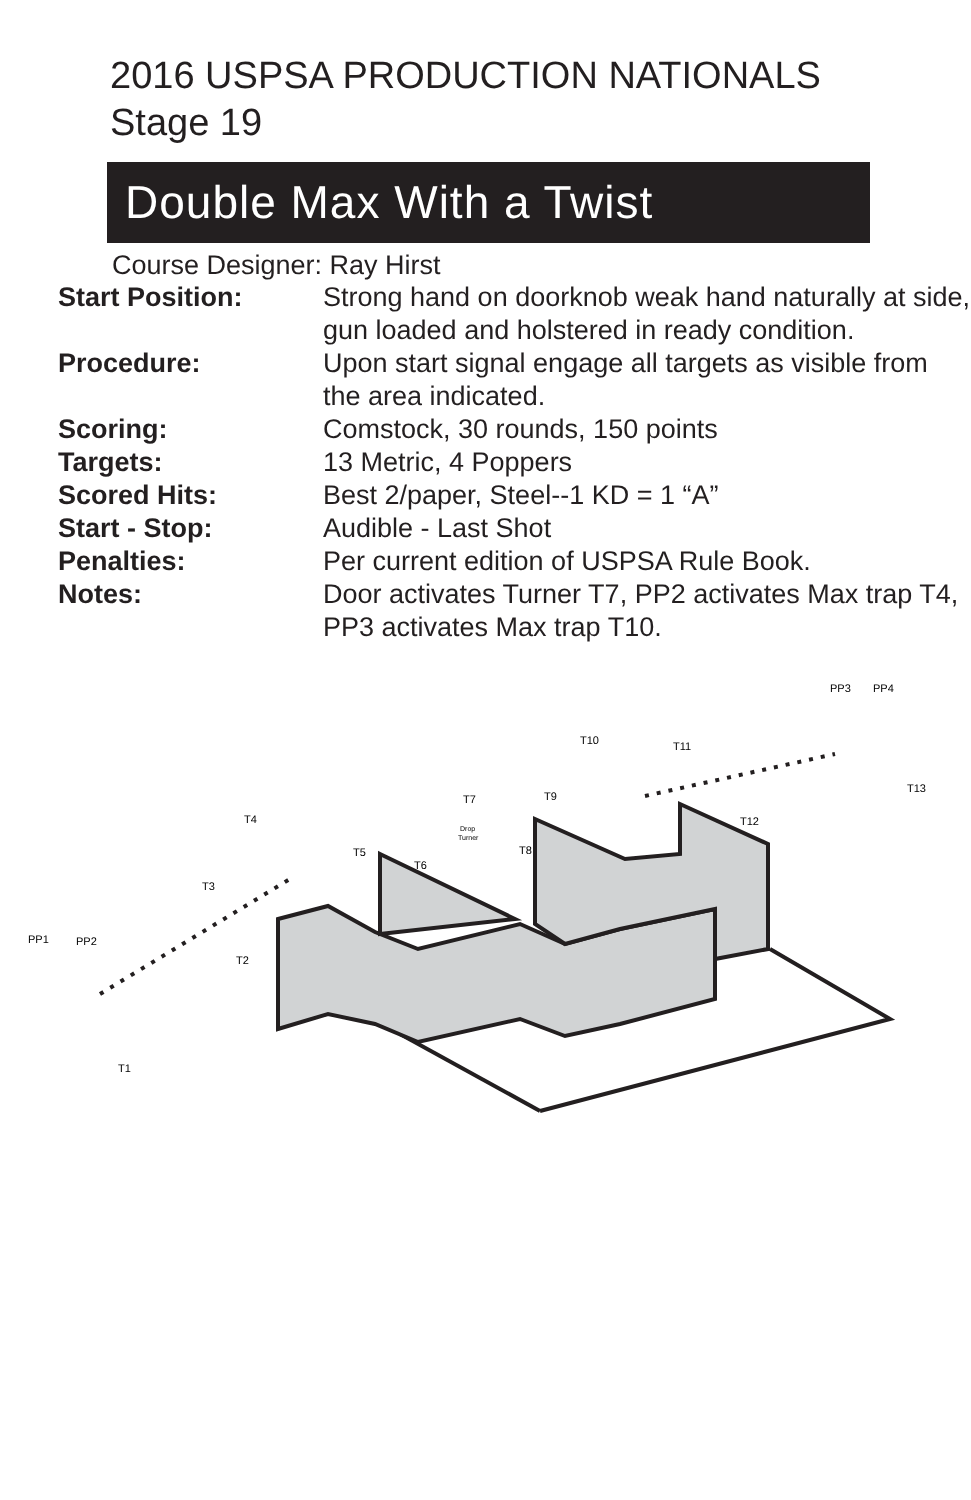2016 USPSA PRODUCTION NATIONALS
Stage 19
Double Max With a Twist
Course Designer: Ray Hirst
| Start Position: | Strong hand on doorknob weak hand naturally at side, gun loaded and holstered in ready condition. |
| Procedure: | Upon start signal engage all targets as visible from the area indicated. |
| Scoring: | Comstock, 30 rounds, 150 points |
| Targets: | 13 Metric, 4 Poppers |
| Scored Hits: | Best 2/paper, Steel--1 KD = 1 “A” |
| Start - Stop: | Audible - Last Shot |
| Penalties: | Per current edition of USPSA Rule Book. |
| Notes: | Door activates Turner T7, PP2 activates Max trap T4, PP3 activates Max trap T10. |
PP1
PP2
PP3
PP4
T1
T2
T3
T4
T5
T6
T7
Drop
Turner
T8
T9
T10
T11
T12
T13